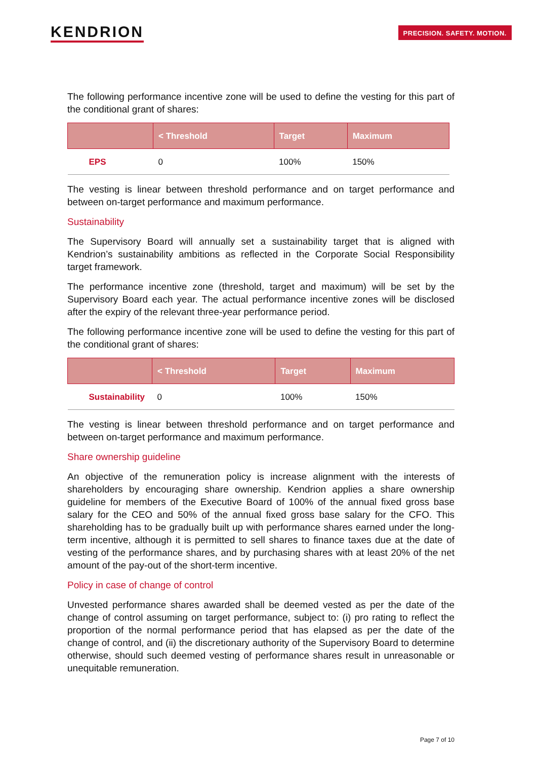KENDRION
PRECISION. SAFETY. MOTION.
The following performance incentive zone will be used to define the vesting for this part of the conditional grant of shares:
| | < Threshold | Target | Maximum |
| --- | --- | --- | --- |
| EPS | 0 | 100% | 150% |
The vesting is linear between threshold performance and on target performance and between on-target performance and maximum performance.
Sustainability
The Supervisory Board will annually set a sustainability target that is aligned with Kendrion’s sustainability ambitions as reflected in the Corporate Social Responsibility target framework.
The performance incentive zone (threshold, target and maximum) will be set by the Supervisory Board each year. The actual performance incentive zones will be disclosed after the expiry of the relevant three-year performance period.
The following performance incentive zone will be used to define the vesting for this part of the conditional grant of shares:
| | < Threshold | Target | Maximum |
| --- | --- | --- | --- |
| Sustainability | 0 | 100% | 150% |
The vesting is linear between threshold performance and on target performance and between on-target performance and maximum performance.
Share ownership guideline
An objective of the remuneration policy is increase alignment with the interests of shareholders by encouraging share ownership. Kendrion applies a share ownership guideline for members of the Executive Board of 100% of the annual fixed gross base salary for the CEO and 50% of the annual fixed gross base salary for the CFO. This shareholding has to be gradually built up with performance shares earned under the long-term incentive, although it is permitted to sell shares to finance taxes due at the date of vesting of the performance shares, and by purchasing shares with at least 20% of the net amount of the pay-out of the short-term incentive.
Policy in case of change of control
Unvested performance shares awarded shall be deemed vested as per the date of the change of control assuming on target performance, subject to: (i) pro rating to reflect the proportion of the normal performance period that has elapsed as per the date of the change of control, and (ii) the discretionary authority of the Supervisory Board to determine otherwise, should such deemed vesting of performance shares result in unreasonable or unequitable remuneration.
Page 7 of 10